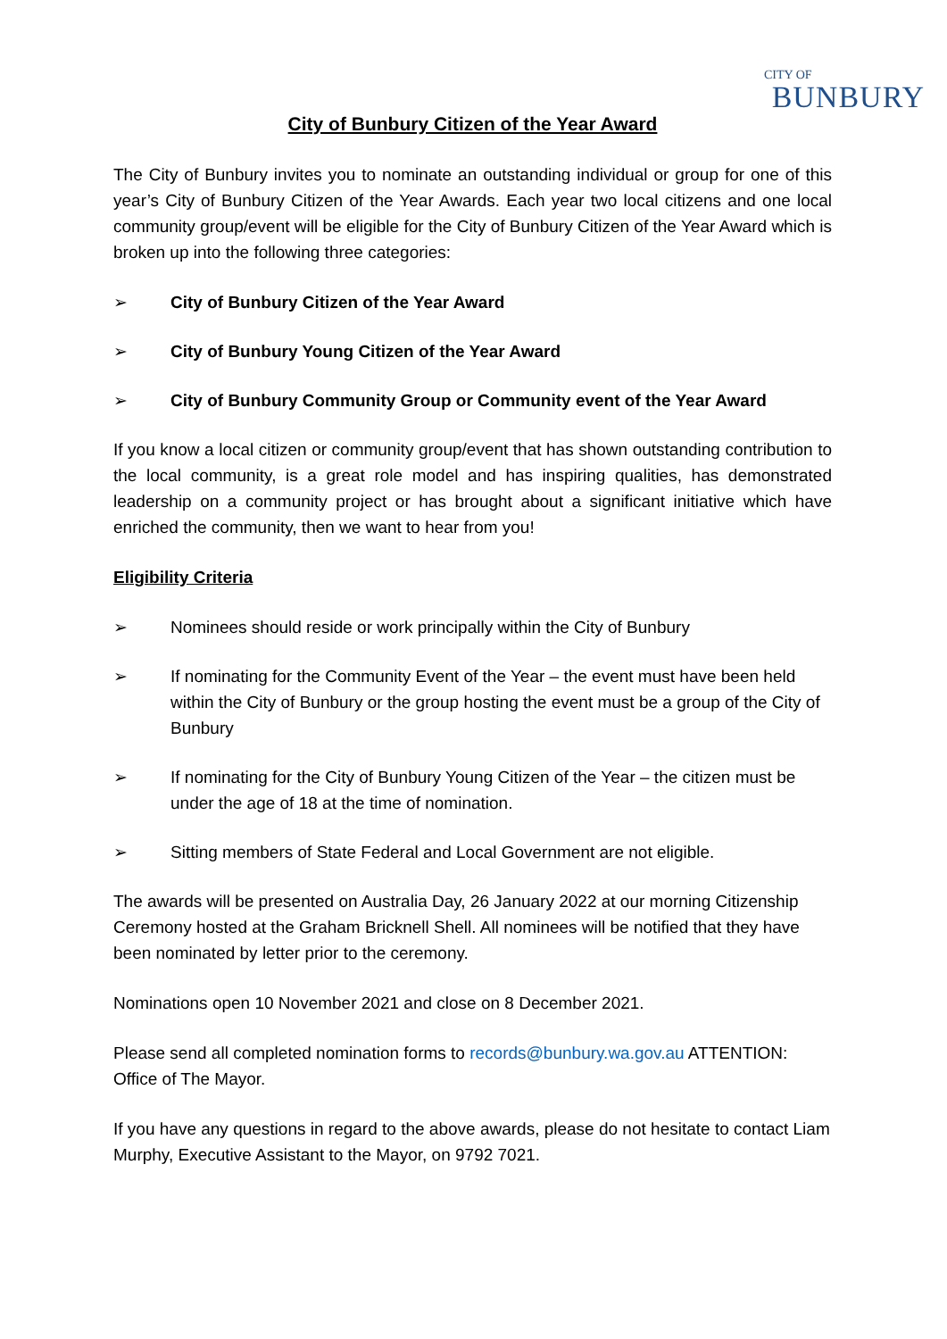CITY OF
BUNBURY
City of Bunbury Citizen of the Year Award
The City of Bunbury invites you to nominate an outstanding individual or group for one of this year’s City of Bunbury Citizen of the Year Awards. Each year two local citizens and one local community group/event will be eligible for the City of Bunbury Citizen of the Year Award which is broken up into the following three categories:
➢ City of Bunbury Citizen of the Year Award
➢ City of Bunbury Young Citizen of the Year Award
➢ City of Bunbury Community Group or Community event of the Year Award
If you know a local citizen or community group/event that has shown outstanding contribution to the local community, is a great role model and has inspiring qualities, has demonstrated leadership on a community project or has brought about a significant initiative which have enriched the community, then we want to hear from you!
Eligibility Criteria
➢ Nominees should reside or work principally within the City of Bunbury
➢ If nominating for the Community Event of the Year – the event must have been held within the City of Bunbury or the group hosting the event must be a group of the City of Bunbury
➢ If nominating for the City of Bunbury Young Citizen of the Year – the citizen must be under the age of 18 at the time of nomination.
➢ Sitting members of State Federal and Local Government are not eligible.
The awards will be presented on Australia Day, 26 January 2022 at our morning Citizenship Ceremony hosted at the Graham Bricknell Shell. All nominees will be notified that they have been nominated by letter prior to the ceremony.
Nominations open 10 November 2021 and close on 8 December 2021.
Please send all completed nomination forms to records@bunbury.wa.gov.au ATTENTION: Office of The Mayor.
If you have any questions in regard to the above awards, please do not hesitate to contact Liam Murphy, Executive Assistant to the Mayor, on 9792 7021.